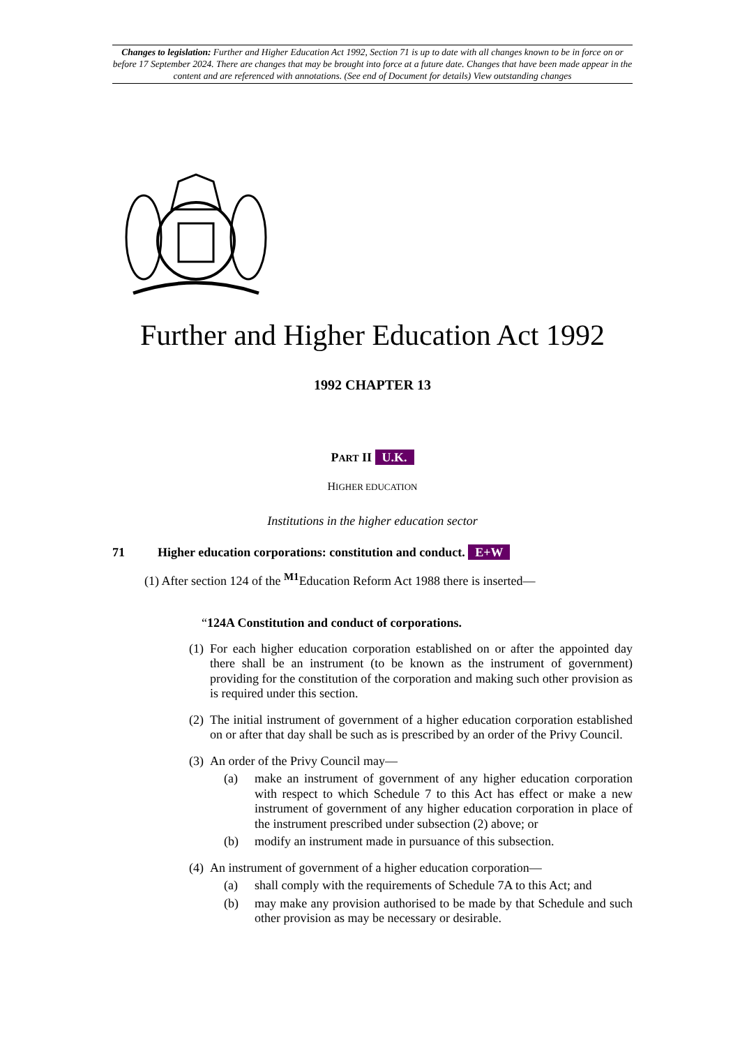Changes to legislation: Further and Higher Education Act 1992, Section 71 is up to date with all changes known to be in force on or before 17 September 2024. There are changes that may be brought into force at a future date. Changes that have been made appear in the content and are referenced with annotations. (See end of Document for details) View outstanding changes
Further and Higher Education Act 1992
1992 CHAPTER 13
PART II U.K.
HIGHER EDUCATION
Institutions in the higher education sector
71 Higher education corporations: constitution and conduct. E+W
(1) After section 124 of the <sup>M1</sup>Education Reform Act 1988 there is inserted—
“124A Constitution and conduct of corporations.
(1) For each higher education corporation established on or after the appointed day there shall be an instrument (to be known as the instrument of government) providing for the constitution of the corporation and making such other provision as is required under this section.
(2) The initial instrument of government of a higher education corporation established on or after that day shall be such as is prescribed by an order of the Privy Council.
(3) An order of the Privy Council may—
(a) make an instrument of government of any higher education corporation with respect to which Schedule 7 to this Act has effect or make a new instrument of government of any higher education corporation in place of the instrument prescribed under subsection (2) above; or
(b) modify an instrument made in pursuance of this subsection.
(4) An instrument of government of a higher education corporation—
(a) shall comply with the requirements of Schedule 7A to this Act; and
(b) may make any provision authorised to be made by that Schedule and such other provision as may be necessary or desirable.